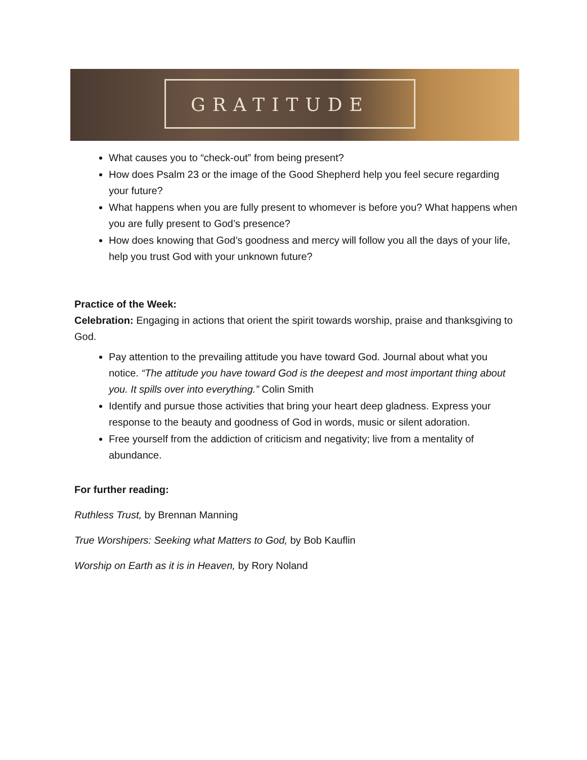GRATITUDE
What causes you to “check-out” from being present?
How does Psalm 23 or the image of the Good Shepherd help you feel secure regarding your future?
What happens when you are fully present to whomever is before you? What happens when you are fully present to God’s presence?
How does knowing that God’s goodness and mercy will follow you all the days of your life, help you trust God with your unknown future?
Practice of the Week:
Celebration: Engaging in actions that orient the spirit towards worship, praise and thanksgiving to God.
Pay attention to the prevailing attitude you have toward God. Journal about what you notice. “The attitude you have toward God is the deepest and most important thing about you. It spills over into everything.” Colin Smith
Identify and pursue those activities that bring your heart deep gladness. Express your response to the beauty and goodness of God in words, music or silent adoration.
Free yourself from the addiction of criticism and negativity; live from a mentality of abundance.
For further reading:
Ruthless Trust, by Brennan Manning
True Worshipers: Seeking what Matters to God, by Bob Kauflin
Worship on Earth as it is in Heaven, by Rory Noland